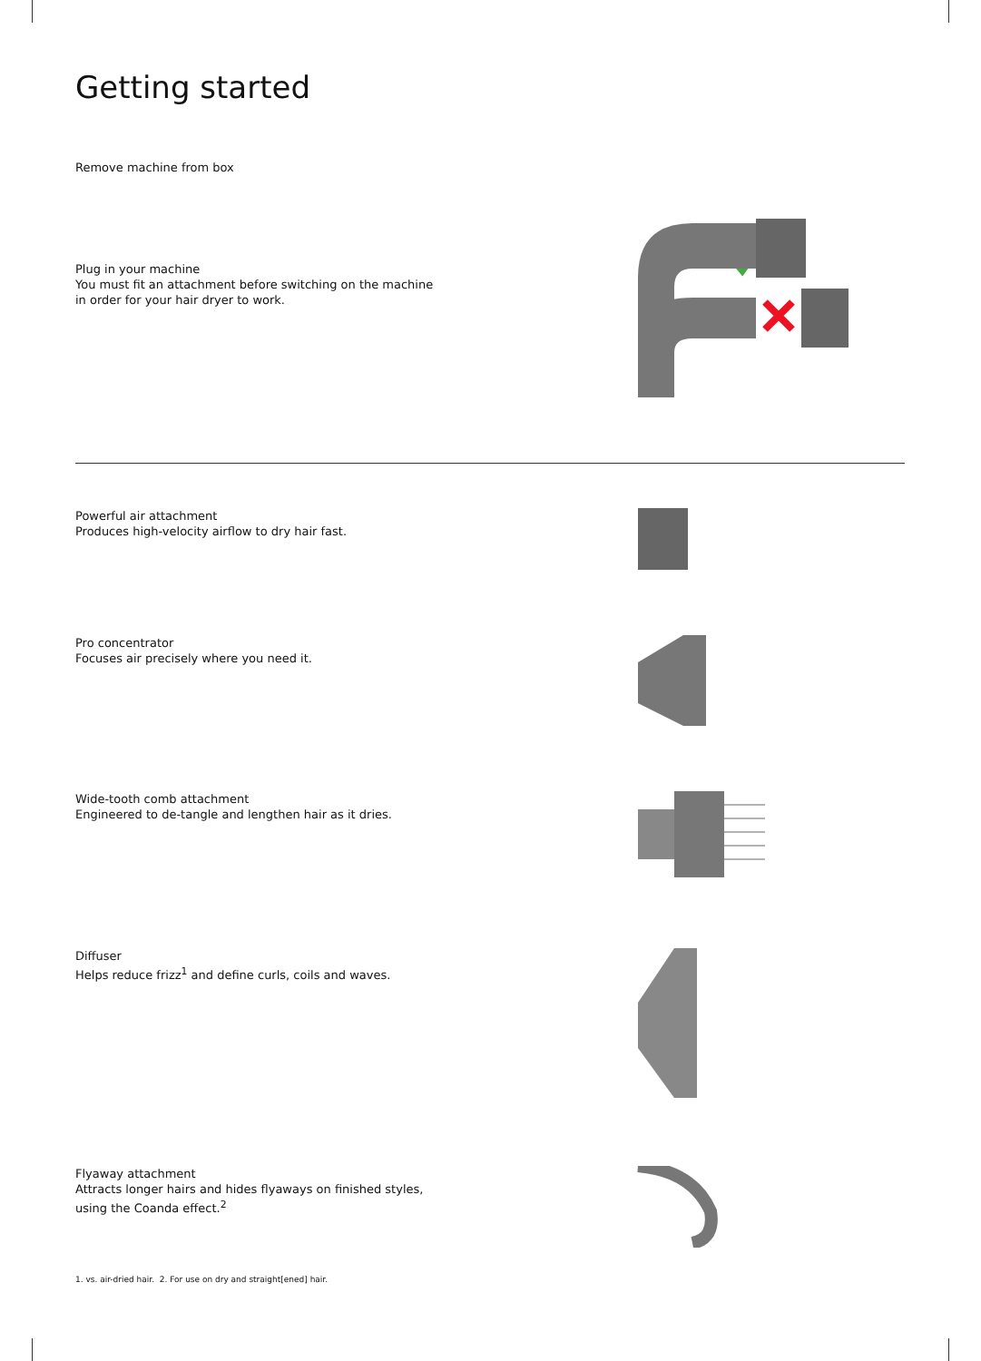Getting started
Remove machine from box
Plug in your machine
You must fit an attachment before switching on the machine in order for your hair dryer to work.
Powerful air attachment
Produces high-velocity airflow to dry hair fast.
Pro concentrator
Focuses air precisely where you need it.
Wide-tooth comb attachment
Engineered to de-tangle and lengthen hair as it dries.
Diffuser
Helps reduce frizz<sup>1</sup> and define curls, coils and waves.
Flyaway attachment
Attracts longer hairs and hides flyaways on finished styles, using the Coanda effect.<sup>2</sup>
1. vs. air-dried hair. 2. For use on dry and straight[ened] hair.